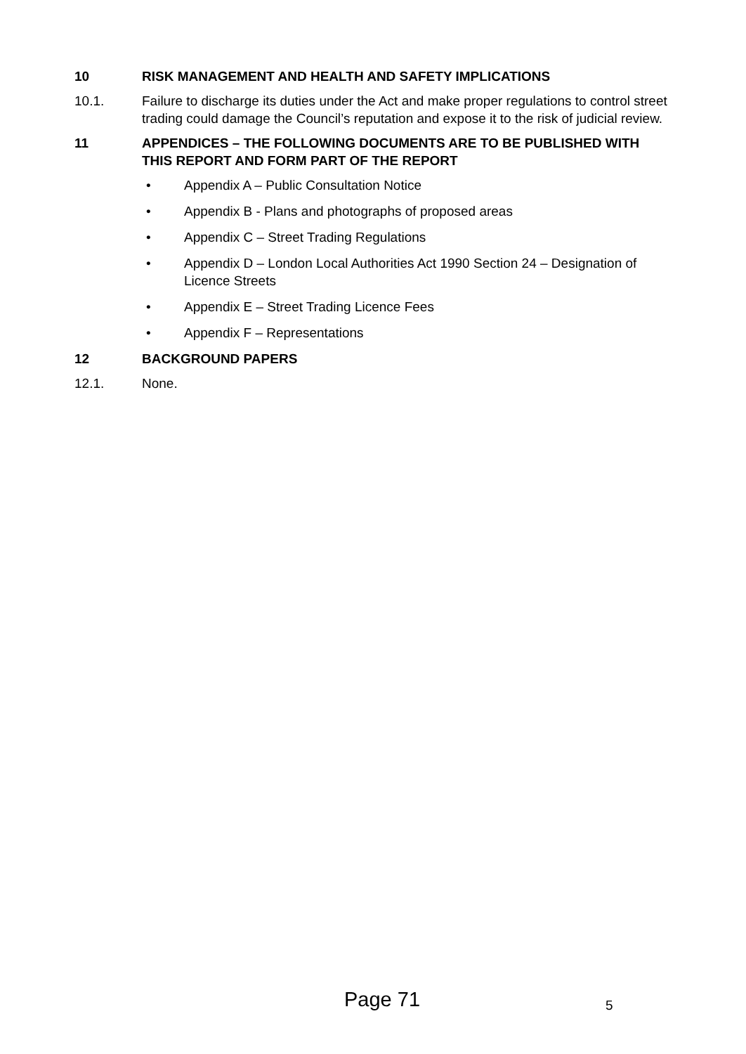10 RISK MANAGEMENT AND HEALTH AND SAFETY IMPLICATIONS
10.1. Failure to discharge its duties under the Act and make proper regulations to control street trading could damage the Council’s reputation and expose it to the risk of judicial review.
11 APPENDICES – THE FOLLOWING DOCUMENTS ARE TO BE PUBLISHED WITH THIS REPORT AND FORM PART OF THE REPORT
• Appendix A – Public Consultation Notice
• Appendix B - Plans and photographs of proposed areas
• Appendix C – Street Trading Regulations
• Appendix D – London Local Authorities Act 1990 Section 24 – Designation of Licence Streets
• Appendix E – Street Trading Licence Fees
• Appendix F – Representations
12 BACKGROUND PAPERS
12.1. None.
Page 71 5